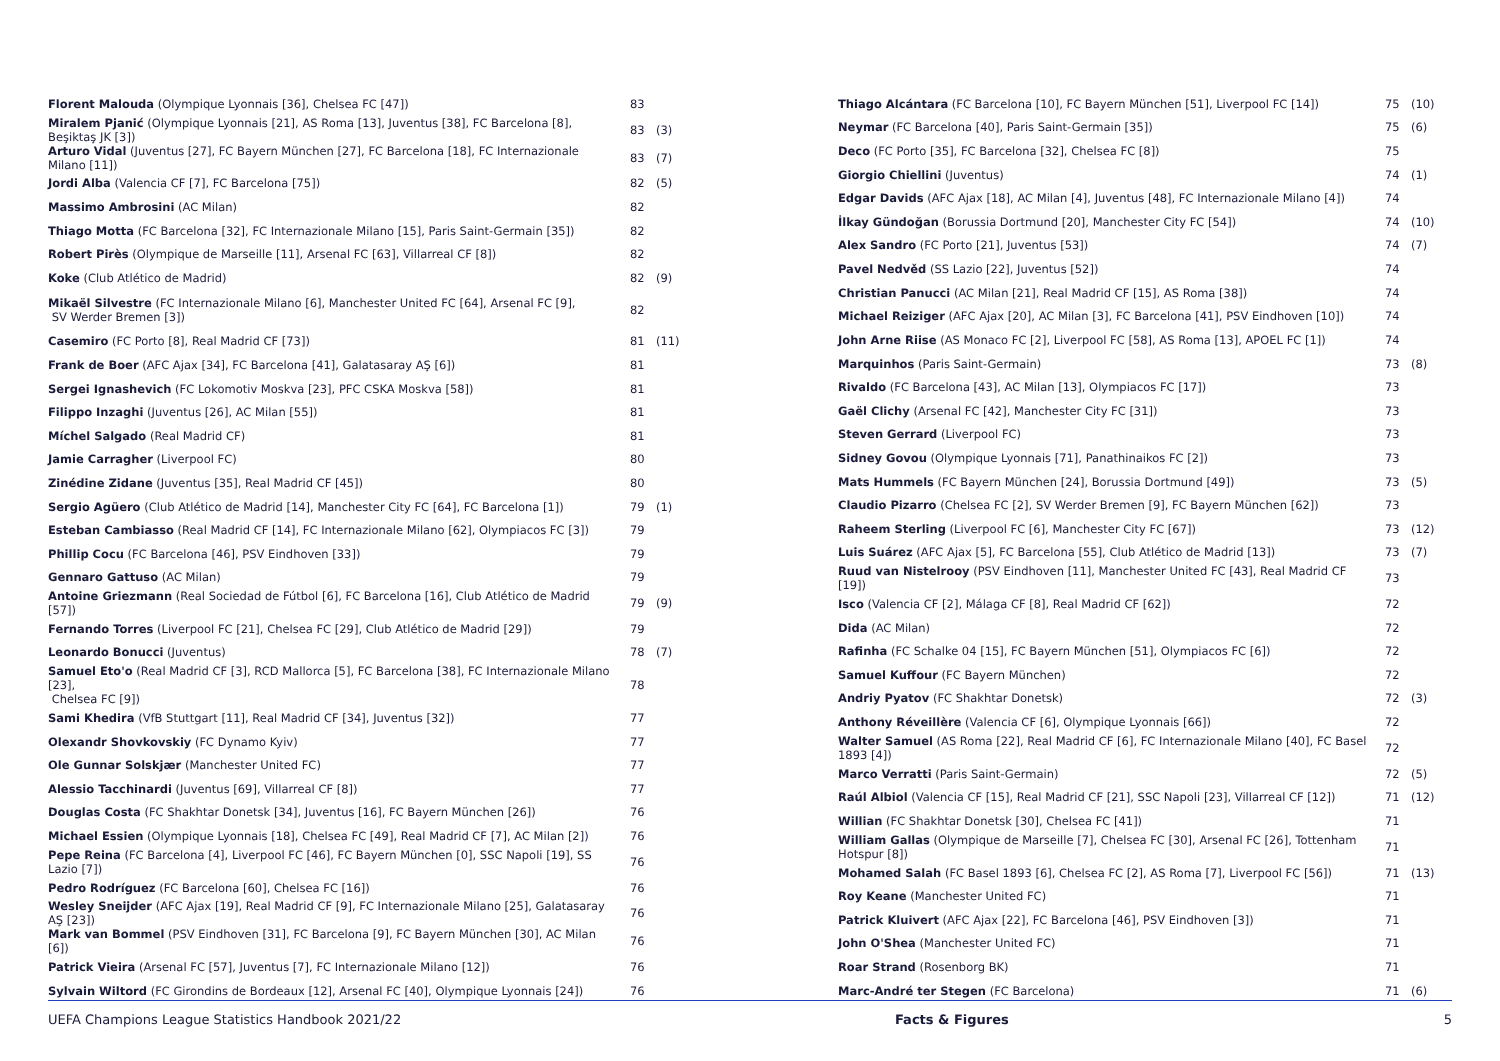| Florent Malouda (Olympique Lyonnais [36], Chelsea FC [47]) | 83 | |
| Miralem Pjanić (Olympique Lyonnais [21], AS Roma [13], Juventus [38], FC Barcelona [8], Beşiktaş JK [3]) | 83 | (3) |
| Arturo Vidal (Juventus [27], FC Bayern München [27], FC Barcelona [18], FC Internazionale Milano [11]) | 83 | (7) |
| Jordi Alba (Valencia CF [7], FC Barcelona [75]) | 82 | (5) |
| Massimo Ambrosini (AC Milan) | 82 | |
| Thiago Motta (FC Barcelona [32], FC Internazionale Milano [15], Paris Saint-Germain [35]) | 82 | |
| Robert Pirès (Olympique de Marseille [11], Arsenal FC [63], Villarreal CF [8]) | 82 | |
| Koke (Club Atlético de Madrid) | 82 | (9) |
| Mikaël Silvestre (FC Internazionale Milano [6], Manchester United FC [64], Arsenal FC [9], SV Werder Bremen [3]) | 82 | |
| Casemiro (FC Porto [8], Real Madrid CF [73]) | 81 | (11) |
| Frank de Boer (AFC Ajax [34], FC Barcelona [41], Galatasaray AŞ [6]) | 81 | |
| Sergei Ignashevich (FC Lokomotiv Moskva [23], PFC CSKA Moskva [58]) | 81 | |
| Filippo Inzaghi (Juventus [26], AC Milan [55]) | 81 | |
| Míchel Salgado (Real Madrid CF) | 81 | |
| Jamie Carragher (Liverpool FC) | 80 | |
| Zinédine Zidane (Juventus [35], Real Madrid CF [45]) | 80 | |
| Sergio Agüero (Club Atlético de Madrid [14], Manchester City FC [64], FC Barcelona [1]) | 79 | (1) |
| Esteban Cambiasso (Real Madrid CF [14], FC Internazionale Milano [62], Olympiacos FC [3]) | 79 | |
| Phillip Cocu (FC Barcelona [46], PSV Eindhoven [33]) | 79 | |
| Gennaro Gattuso (AC Milan) | 79 | |
| Antoine Griezmann (Real Sociedad de Fútbol [6], FC Barcelona [16], Club Atlético de Madrid [57]) | 79 | (9) |
| Fernando Torres (Liverpool FC [21], Chelsea FC [29], Club Atlético de Madrid [29]) | 79 | |
| Leonardo Bonucci (Juventus) | 78 | (7) |
| Samuel Eto'o (Real Madrid CF [3], RCD Mallorca [5], FC Barcelona [38], FC Internazionale Milano [23], Chelsea FC [9]) | 78 | |
| Sami Khedira (VfB Stuttgart [11], Real Madrid CF [34], Juventus [32]) | 77 | |
| Olexandr Shovkovskiy (FC Dynamo Kyiv) | 77 | |
| Ole Gunnar Solskjær (Manchester United FC) | 77 | |
| Alessio Tacchinardi (Juventus [69], Villarreal CF [8]) | 77 | |
| Douglas Costa (FC Shakhtar Donetsk [34], Juventus [16], FC Bayern München [26]) | 76 | |
| Michael Essien (Olympique Lyonnais [18], Chelsea FC [49], Real Madrid CF [7], AC Milan [2]) | 76 | |
| Pepe Reina (FC Barcelona [4], Liverpool FC [46], FC Bayern München [0], SSC Napoli [19], SS Lazio [7]) | 76 | |
| Pedro Rodríguez (FC Barcelona [60], Chelsea FC [16]) | 76 | |
| Wesley Sneijder (AFC Ajax [19], Real Madrid CF [9], FC Internazionale Milano [25], Galatasaray AŞ [23]) | 76 | |
| Mark van Bommel (PSV Eindhoven [31], FC Barcelona [9], FC Bayern München [30], AC Milan [6]) | 76 | |
| Patrick Vieira (Arsenal FC [57], Juventus [7], FC Internazionale Milano [12]) | 76 | |
| Sylvain Wiltord (FC Girondins de Bordeaux [12], Arsenal FC [40], Olympique Lyonnais [24]) | 76 | |
| Thiago Alcántara (FC Barcelona [10], FC Bayern München [51], Liverpool FC [14]) | 75 | (10) |
| Neymar (FC Barcelona [40], Paris Saint-Germain [35]) | 75 | (6) |
| Deco (FC Porto [35], FC Barcelona [32], Chelsea FC [8]) | 75 | |
| Giorgio Chiellini (Juventus) | 74 | (1) |
| Edgar Davids (AFC Ajax [18], AC Milan [4], Juventus [48], FC Internazionale Milano [4]) | 74 | |
| İlkay Gündoğan (Borussia Dortmund [20], Manchester City FC [54]) | 74 | (10) |
| Alex Sandro (FC Porto [21], Juventus [53]) | 74 | (7) |
| Pavel Nedvěd (SS Lazio [22], Juventus [52]) | 74 | |
| Christian Panucci (AC Milan [21], Real Madrid CF [15], AS Roma [38]) | 74 | |
| Michael Reiziger (AFC Ajax [20], AC Milan [3], FC Barcelona [41], PSV Eindhoven [10]) | 74 | |
| John Arne Riise (AS Monaco FC [2], Liverpool FC [58], AS Roma [13], APOEL FC [1]) | 74 | |
| Marquinhos (Paris Saint-Germain) | 73 | (8) |
| Rivaldo (FC Barcelona [43], AC Milan [13], Olympiacos FC [17]) | 73 | |
| Gaël Clichy (Arsenal FC [42], Manchester City FC [31]) | 73 | |
| Steven Gerrard (Liverpool FC) | 73 | |
| Sidney Govou (Olympique Lyonnais [71], Panathinaikos FC [2]) | 73 | |
| Mats Hummels (FC Bayern München [24], Borussia Dortmund [49]) | 73 | (5) |
| Claudio Pizarro (Chelsea FC [2], SV Werder Bremen [9], FC Bayern München [62]) | 73 | |
| Raheem Sterling (Liverpool FC [6], Manchester City FC [67]) | 73 | (12) |
| Luis Suárez (AFC Ajax [5], FC Barcelona [55], Club Atlético de Madrid [13]) | 73 | (7) |
| Ruud van Nistelrooy (PSV Eindhoven [11], Manchester United FC [43], Real Madrid CF [19]) | 73 | |
| Isco (Valencia CF [2], Málaga CF [8], Real Madrid CF [62]) | 72 | |
| Dida (AC Milan) | 72 | |
| Rafinha (FC Schalke 04 [15], FC Bayern München [51], Olympiacos FC [6]) | 72 | |
| Samuel Kuffour (FC Bayern München) | 72 | |
| Andriy Pyatov (FC Shakhtar Donetsk) | 72 | (3) |
| Anthony Réveillère (Valencia CF [6], Olympique Lyonnais [66]) | 72 | |
| Walter Samuel (AS Roma [22], Real Madrid CF [6], FC Internazionale Milano [40], FC Basel 1893 [4]) | 72 | |
| Marco Verratti (Paris Saint-Germain) | 72 | (5) |
| Raúl Albiol (Valencia CF [15], Real Madrid CF [21], SSC Napoli [23], Villarreal CF [12]) | 71 | (12) |
| Willian (FC Shakhtar Donetsk [30], Chelsea FC [41]) | 71 | |
| William Gallas (Olympique de Marseille [7], Chelsea FC [30], Arsenal FC [26], Tottenham Hotspur [8]) | 71 | |
| Mohamed Salah (FC Basel 1893 [6], Chelsea FC [2], AS Roma [7], Liverpool FC [56]) | 71 | (13) |
| Roy Keane (Manchester United FC) | 71 | |
| Patrick Kluivert (AFC Ajax [22], FC Barcelona [46], PSV Eindhoven [3]) | 71 | |
| John O'Shea (Manchester United FC) | 71 | |
| Roar Strand (Rosenborg BK) | 71 | |
| Marc-André ter Stegen (FC Barcelona) | 71 | (6) |
UEFA Champions League Statistics Handbook 2021/22
Facts & Figures 5